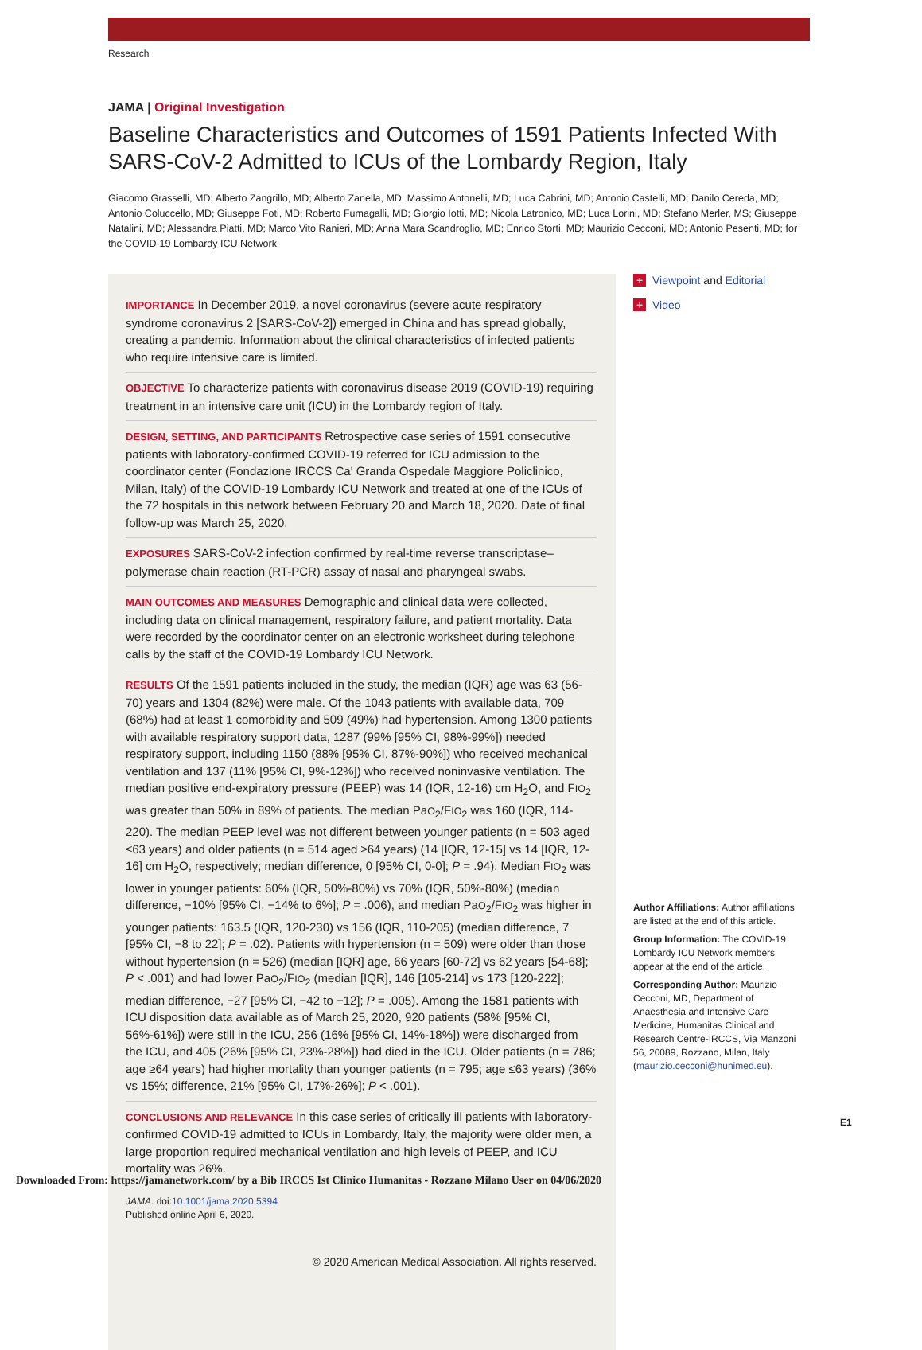Research
JAMA | Original Investigation
Baseline Characteristics and Outcomes of 1591 Patients Infected With SARS-CoV-2 Admitted to ICUs of the Lombardy Region, Italy
Giacomo Grasselli, MD; Alberto Zangrillo, MD; Alberto Zanella, MD; Massimo Antonelli, MD; Luca Cabrini, MD; Antonio Castelli, MD; Danilo Cereda, MD; Antonio Coluccello, MD; Giuseppe Foti, MD; Roberto Fumagalli, MD; Giorgio Iotti, MD; Nicola Latronico, MD; Luca Lorini, MD; Stefano Merler, MS; Giuseppe Natalini, MD; Alessandra Piatti, MD; Marco Vito Ranieri, MD; Anna Mara Scandroglio, MD; Enrico Storti, MD; Maurizio Cecconi, MD; Antonio Pesenti, MD; for the COVID-19 Lombardy ICU Network
IMPORTANCE In December 2019, a novel coronavirus (severe acute respiratory syndrome coronavirus 2 [SARS-CoV-2]) emerged in China and has spread globally, creating a pandemic. Information about the clinical characteristics of infected patients who require intensive care is limited.
OBJECTIVE To characterize patients with coronavirus disease 2019 (COVID-19) requiring treatment in an intensive care unit (ICU) in the Lombardy region of Italy.
DESIGN, SETTING, AND PARTICIPANTS Retrospective case series of 1591 consecutive patients with laboratory-confirmed COVID-19 referred for ICU admission to the coordinator center (Fondazione IRCCS Ca' Granda Ospedale Maggiore Policlinico, Milan, Italy) of the COVID-19 Lombardy ICU Network and treated at one of the ICUs of the 72 hospitals in this network between February 20 and March 18, 2020. Date of final follow-up was March 25, 2020.
EXPOSURES SARS-CoV-2 infection confirmed by real-time reverse transcriptase–polymerase chain reaction (RT-PCR) assay of nasal and pharyngeal swabs.
MAIN OUTCOMES AND MEASURES Demographic and clinical data were collected, including data on clinical management, respiratory failure, and patient mortality. Data were recorded by the coordinator center on an electronic worksheet during telephone calls by the staff of the COVID-19 Lombardy ICU Network.
RESULTS Of the 1591 patients included in the study, the median (IQR) age was 63 (56-70) years and 1304 (82%) were male. Of the 1043 patients with available data, 709 (68%) had at least 1 comorbidity and 509 (49%) had hypertension. Among 1300 patients with available respiratory support data, 1287 (99% [95% CI, 98%-99%]) needed respiratory support, including 1150 (88% [95% CI, 87%-90%]) who received mechanical ventilation and 137 (11% [95% CI, 9%-12%]) who received noninvasive ventilation. The median positive end-expiratory pressure (PEEP) was 14 (IQR, 12-16) cm H<sub>2</sub>O, and FIO<sub>2</sub> was greater than 50% in 89% of patients. The median PaO<sub>2</sub>/FIO<sub>2</sub> was 160 (IQR, 114-220). The median PEEP level was not different between younger patients (n = 503 aged ≤63 years) and older patients (n = 514 aged ≥64 years) (14 [IQR, 12-15] vs 14 [IQR, 12-16] cm H<sub>2</sub>O, respectively; median difference, 0 [95% CI, 0-0]; P = .94). Median FIO<sub>2</sub> was lower in younger patients: 60% (IQR, 50%-80%) vs 70% (IQR, 50%-80%) (median difference, −10% [95% CI, −14% to 6%]; P = .006), and median PaO<sub>2</sub>/FIO<sub>2</sub> was higher in younger patients: 163.5 (IQR, 120-230) vs 156 (IQR, 110-205) (median difference, 7 [95% CI, −8 to 22]; P = .02). Patients with hypertension (n = 509) were older than those without hypertension (n = 526) (median [IQR] age, 66 years [60-72] vs 62 years [54-68]; P < .001) and had lower PaO<sub>2</sub>/FIO<sub>2</sub> (median [IQR], 146 [105-214] vs 173 [120-222]; median difference, −27 [95% CI, −42 to −12]; P = .005). Among the 1581 patients with ICU disposition data available as of March 25, 2020, 920 patients (58% [95% CI, 56%-61%]) were still in the ICU, 256 (16% [95% CI, 14%-18%]) were discharged from the ICU, and 405 (26% [95% CI, 23%-28%]) had died in the ICU. Older patients (n = 786; age ≥64 years) had higher mortality than younger patients (n = 795; age ≤63 years) (36% vs 15%; difference, 21% [95% CI, 17%-26%]; P < .001).
CONCLUSIONS AND RELEVANCE In this case series of critically ill patients with laboratory-confirmed COVID-19 admitted to ICUs in Lombardy, Italy, the majority were older men, a large proportion required mechanical ventilation and high levels of PEEP, and ICU mortality was 26%.
JAMA. doi:10.1001/jama.2020.5394
Published online April 6, 2020.
© 2020 American Medical Association. All rights reserved.
+ Viewpoint and Editorial
+ Video
Author Affiliations: Author affiliations are listed at the end of this article.
Group Information: The COVID-19 Lombardy ICU Network members appear at the end of the article.
Corresponding Author: Maurizio Cecconi, MD, Department of Anaesthesia and Intensive Care Medicine, Humanitas Clinical and Research Centre-IRCCS, Via Manzoni 56, 20089, Rozzano, Milan, Italy (maurizio.cecconi@hunimed.eu).
E1
Downloaded From: https://jamanetwork.com/ by a Bib IRCCS Ist Clinico Humanitas - Rozzano Milano User on 04/06/2020